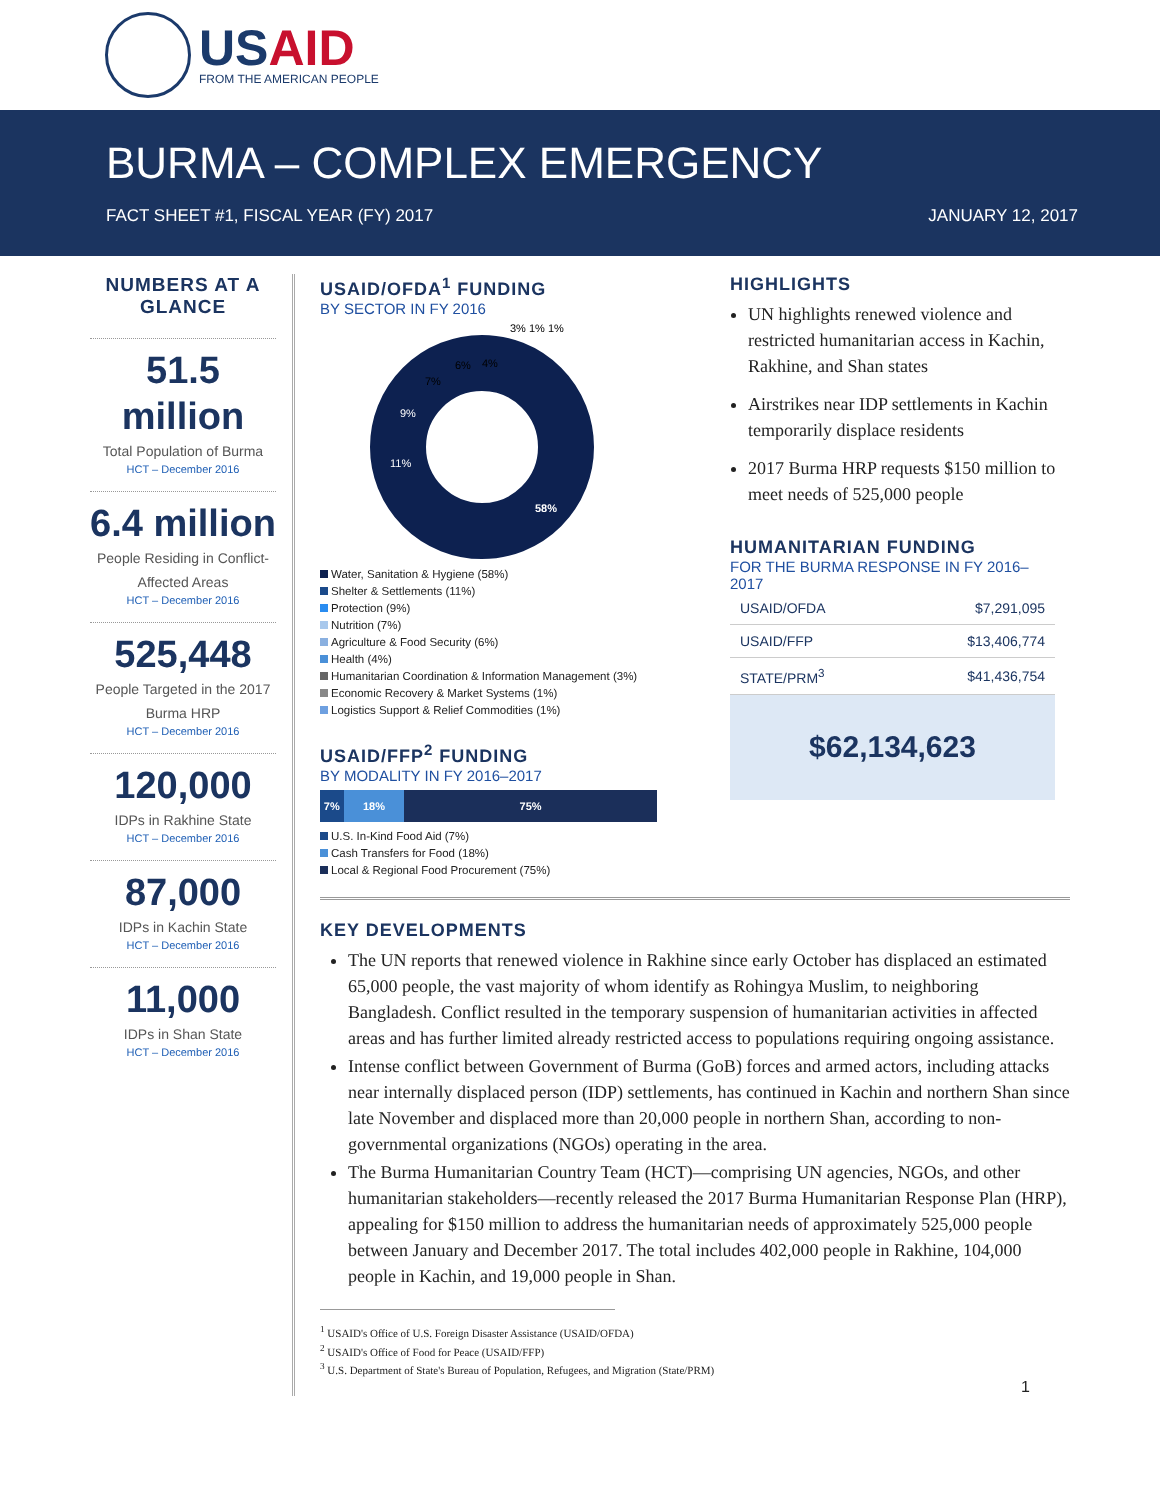USAID
FROM THE AMERICAN PEOPLE
BURMA – COMPLEX EMERGENCY
FACT SHEET #1, FISCAL YEAR (FY) 2017 JANUARY 12, 2017
NUMBERS AT A GLANCE
51.5 million
Total Population of Burma
HCT – December 2016
6.4 million
People Residing in Conflict-Affected Areas
HCT – December 2016
525,448
People Targeted in the 2017 Burma HRP
HCT – December 2016
120,000
IDPs in Rakhine State
HCT – December 2016
87,000
IDPs in Kachin State
HCT – December 2016
11,000
IDPs in Shan State
HCT – December 2016
USAID/OFDA<sup>1</sup> FUNDING
BY SECTOR IN FY 2016
58%
11%
9%
7%
6%
4%
3% 1% 1%
Water, Sanitation & Hygiene (58%)
Shelter & Settlements (11%)
Protection (9%)
Nutrition (7%)
Agriculture & Food Security (6%)
Health (4%)
Humanitarian Coordination & Information Management (3%)
Economic Recovery & Market Systems (1%)
Logistics Support & Relief Commodities (1%)
USAID/FFP<sup>2</sup> FUNDING
BY MODALITY IN FY 2016–2017
7% 18% 75%
U.S. In-Kind Food Aid (7%)
Cash Transfers for Food (18%)
Local & Regional Food Procurement (75%)
HIGHLIGHTS
UN highlights renewed violence and restricted humanitarian access in Kachin, Rakhine, and Shan states
Airstrikes near IDP settlements in Kachin temporarily displace residents
2017 Burma HRP requests $150 million to meet needs of 525,000 people
HUMANITARIAN FUNDING
FOR THE BURMA RESPONSE IN FY 2016–2017
| USAID/OFDA | $7,291,095 |
| USAID/FFP | $13,406,774 |
| STATE/PRM<sup>3</sup> | $41,436,754 |
$62,134,623
KEY DEVELOPMENTS
The UN reports that renewed violence in Rakhine since early October has displaced an estimated 65,000 people, the vast majority of whom identify as Rohingya Muslim, to neighboring Bangladesh. Conflict resulted in the temporary suspension of humanitarian activities in affected areas and has further limited already restricted access to populations requiring ongoing assistance.
Intense conflict between Government of Burma (GoB) forces and armed actors, including attacks near internally displaced person (IDP) settlements, has continued in Kachin and northern Shan since late November and displaced more than 20,000 people in northern Shan, according to non-governmental organizations (NGOs) operating in the area.
The Burma Humanitarian Country Team (HCT)—comprising UN agencies, NGOs, and other humanitarian stakeholders—recently released the 2017 Burma Humanitarian Response Plan (HRP), appealing for $150 million to address the humanitarian needs of approximately 525,000 people between January and December 2017. The total includes 402,000 people in Rakhine, 104,000 people in Kachin, and 19,000 people in Shan.
<sup>1</sup> USAID's Office of U.S. Foreign Disaster Assistance (USAID/OFDA)
<sup>2</sup> USAID's Office of Food for Peace (USAID/FFP)
<sup>3</sup> U.S. Department of State's Bureau of Population, Refugees, and Migration (State/PRM)
1